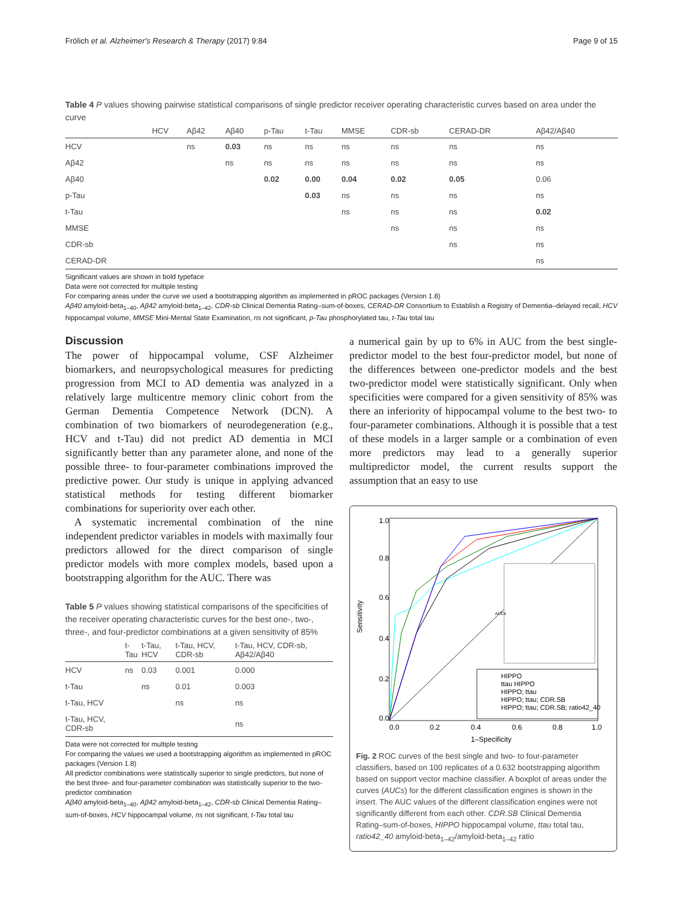Frölich et al. Alzheimer's Research & Therapy (2017) 9:84 Page 9 of 15
Table 4 P values showing pairwise statistical comparisons of single predictor receiver operating characteristic curves based on area under the curve
| | HCV | Aβ42 | Aβ40 | p-Tau | t-Tau | MMSE | CDR-sb | CERAD-DR | Aβ42/Aβ40 |
| --- | --- | --- | --- | --- | --- | --- | --- | --- | --- |
| HCV | | ns | 0.03 | ns | ns | ns | ns | ns | ns |
| Aβ42 | | | ns | ns | ns | ns | ns | ns | ns |
| Aβ40 | | | | 0.02 | 0.00 | 0.04 | 0.02 | 0.05 | 0.06 |
| p-Tau | | | | | 0.03 | ns | ns | ns | ns |
| t-Tau | | | | | | ns | ns | ns | 0.02 |
| MMSE | | | | | | | ns | ns | ns |
| CDR-sb | | | | | | | | ns | ns |
| CERAD-DR | | | | | | | | | ns |
Significant values are shown in bold typeface
Data were not corrected for multiple testing
For comparing areas under the curve we used a bootstrapping algorithm as implemented in pROC packages (Version 1.8)
Aβ40 amyloid-beta<sub>1–40</sub>, Aβ42 amyloid-beta<sub>1–42</sub>, CDR-sb Clinical Dementia Rating–sum-of-boxes, CERAD-DR Consortium to Establish a Registry of Dementia–delayed recall, HCV hippocampal volume, MMSE Mini-Mental State Examination, ns not significant, p-Tau phosphorylated tau, t-Tau total tau
Discussion
The power of hippocampal volume, CSF Alzheimer biomarkers, and neuropsychological measures for predicting progression from MCI to AD dementia was analyzed in a relatively large multicentre memory clinic cohort from the German Dementia Competence Network (DCN). A combination of two biomarkers of neurodegeneration (e.g., HCV and t-Tau) did not predict AD dementia in MCI significantly better than any parameter alone, and none of the possible three- to four-parameter combinations improved the predictive power. Our study is unique in applying advanced statistical methods for testing different biomarker combinations for superiority over each other.
A systematic incremental combination of the nine independent predictor variables in models with maximally four predictors allowed for the direct comparison of single predictor models with more complex models, based upon a bootstrapping algorithm for the AUC. There was
Table 5 P values showing statistical comparisons of the specificities of the receiver operating characteristic curves for the best one-, two-, three-, and four-predictor combinations at a given sensitivity of 85%
| | t-Tau | t-Tau, HCV | t-Tau, HCV, CDR-sb | t-Tau, HCV, CDR-sb, Aβ42/Aβ40 |
| --- | --- | --- | --- | --- |
| HCV | ns | 0.03 | 0.001 | 0.000 |
| t-Tau | | ns | 0.01 | 0.003 |
| t-Tau, HCV | | | ns | ns |
| t-Tau, HCV, CDR-sb | | | | ns |
Data were not corrected for multiple testing
For comparing the values we used a bootstrapping algorithm as implemented in pROC packages (Version 1.8)
All predictor combinations were statistically superior to single predictors, but none of the best three- and four-parameter combination was statistically superior to the two-predictor combination
Aβ40 amyloid-beta<sub>1–40</sub>, Aβ42 amyloid-beta<sub>1–42</sub>, CDR-sb Clinical Dementia Rating–sum-of-boxes, HCV hippocampal volume, ns not significant, t-Tau total tau
a numerical gain by up to 6% in AUC from the best single-predictor model to the best four-predictor model, but none of the differences between one-predictor models and the best two-predictor model were statistically significant. Only when specificities were compared for a given sensitivity of 85% was there an inferiority of hippocampal volume to the best two- to four-parameter combinations. Although it is possible that a test of these models in a larger sample or a combination of even more predictors may lead to a generally superior multipredictor model, the current results support the assumption that an easy to use
Sensitivity
0.0
0.2
0.4
0.6
0.8
1.0
0.0
0.2
0.4
0.6
0.8
1.0
1–Specificity
AUCs
HIPPO
ttau HIPPO
HIPPO; ttau
HIPPO; ttau; CDR.SB
HIPPO; ttau; CDR.SB; ratio42_40
Fig. 2 ROC curves of the best single and two- to four-parameter classifiers, based on 100 replicates of a 0.632 bootstrapping algorithm based on support vector machine classifier. A boxplot of areas under the curves (AUCs) for the different classification engines is shown in the insert. The AUC values of the different classification engines were not significantly different from each other. CDR.SB Clinical Dementia Rating–sum-of-boxes, HIPPO hippocampal volume, ttau total tau, ratio42_40 amyloid-beta<sub>1–42</sub>/amyloid-beta<sub>1–42</sub> ratio